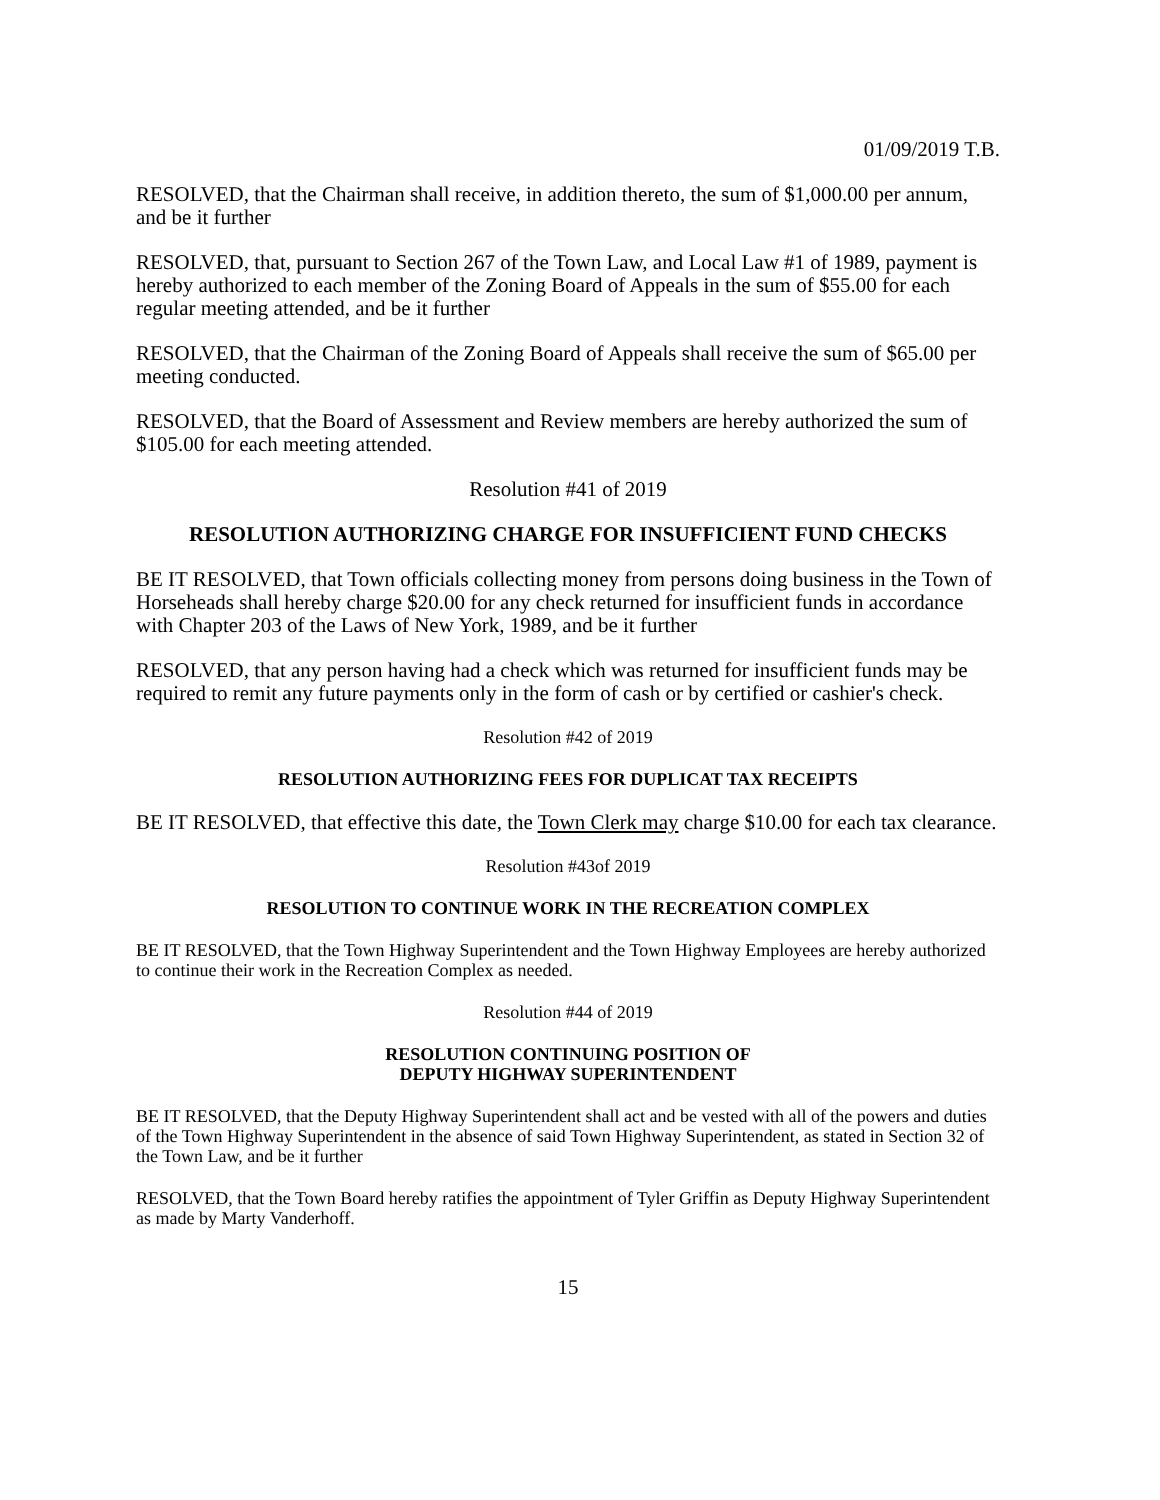01/09/2019 T.B.
RESOLVED, that the Chairman shall receive, in addition thereto, the sum of $1,000.00 per annum, and be it further
RESOLVED, that, pursuant to Section 267 of the Town Law, and Local Law #1 of 1989, payment is hereby authorized to each member of the Zoning Board of Appeals in the sum of $55.00 for each regular meeting attended, and be it further
RESOLVED, that the Chairman of the Zoning Board of Appeals shall receive the sum of $65.00 per meeting conducted.
RESOLVED, that the Board of Assessment and Review members are hereby authorized the sum of $105.00 for each meeting attended.
Resolution #41 of 2019
RESOLUTION AUTHORIZING CHARGE FOR INSUFFICIENT FUND CHECKS
BE IT RESOLVED, that Town officials collecting money from persons doing business in the Town of Horseheads shall hereby charge $20.00 for any check returned for insufficient funds in accordance with Chapter 203 of the Laws of New York, 1989, and be it further
RESOLVED, that any person having had a check which was returned for insufficient funds may be required to remit any future payments only in the form of cash or by certified or cashier's check.
Resolution #42 of 2019
RESOLUTION AUTHORIZING FEES FOR DUPLICAT TAX RECEIPTS
BE IT RESOLVED, that effective this date, the Town Clerk may charge $10.00 for each tax clearance.
Resolution #43of 2019
RESOLUTION TO CONTINUE WORK IN THE RECREATION COMPLEX
BE IT RESOLVED, that the Town Highway Superintendent and the Town Highway Employees are hereby authorized to continue their work in the Recreation Complex as needed.
Resolution #44 of 2019
RESOLUTION CONTINUING POSITION OF
DEPUTY HIGHWAY SUPERINTENDENT
BE IT RESOLVED, that the Deputy Highway Superintendent shall act and be vested with all of the powers and duties of the Town Highway Superintendent in the absence of said Town Highway Superintendent, as stated in Section 32 of the Town Law, and be it further
RESOLVED, that the Town Board hereby ratifies the appointment of Tyler Griffin as Deputy Highway Superintendent as made by Marty Vanderhoff.
15